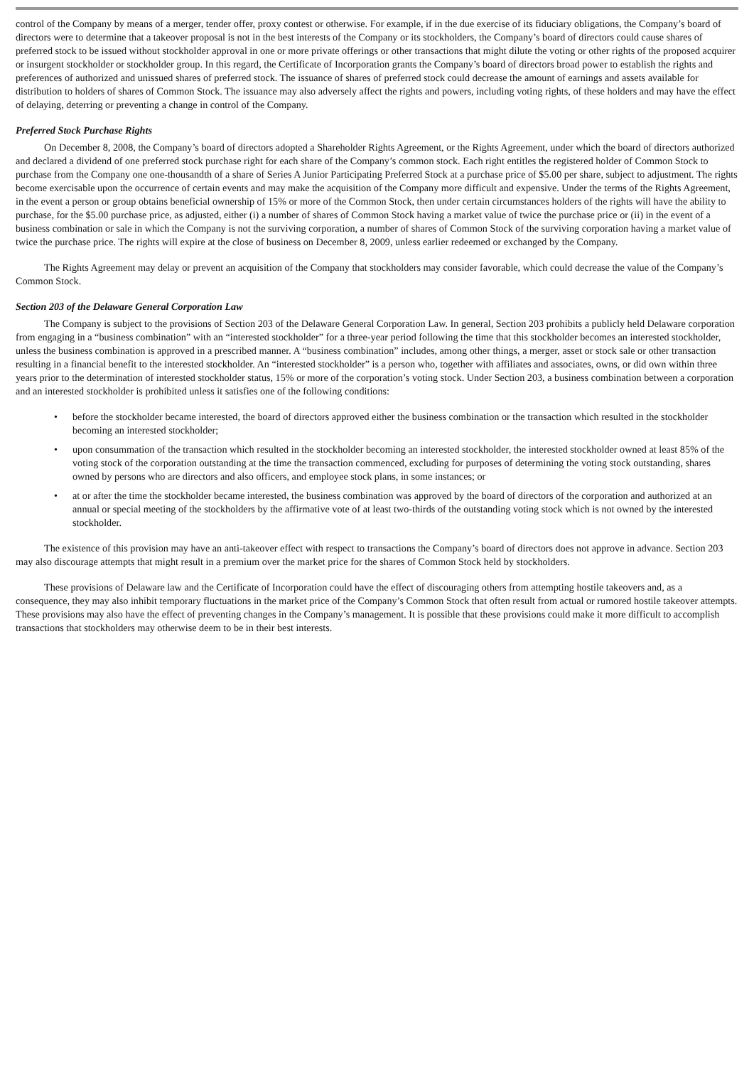control of the Company by means of a merger, tender offer, proxy contest or otherwise. For example, if in the due exercise of its fiduciary obligations, the Company’s board of directors were to determine that a takeover proposal is not in the best interests of the Company or its stockholders, the Company’s board of directors could cause shares of preferred stock to be issued without stockholder approval in one or more private offerings or other transactions that might dilute the voting or other rights of the proposed acquirer or insurgent stockholder or stockholder group. In this regard, the Certificate of Incorporation grants the Company’s board of directors broad power to establish the rights and preferences of authorized and unissued shares of preferred stock. The issuance of shares of preferred stock could decrease the amount of earnings and assets available for distribution to holders of shares of Common Stock. The issuance may also adversely affect the rights and powers, including voting rights, of these holders and may have the effect of delaying, deterring or preventing a change in control of the Company.
Preferred Stock Purchase Rights
On December 8, 2008, the Company’s board of directors adopted a Shareholder Rights Agreement, or the Rights Agreement, under which the board of directors authorized and declared a dividend of one preferred stock purchase right for each share of the Company’s common stock. Each right entitles the registered holder of Common Stock to purchase from the Company one one-thousandth of a share of Series A Junior Participating Preferred Stock at a purchase price of $5.00 per share, subject to adjustment. The rights become exercisable upon the occurrence of certain events and may make the acquisition of the Company more difficult and expensive. Under the terms of the Rights Agreement, in the event a person or group obtains beneficial ownership of 15% or more of the Common Stock, then under certain circumstances holders of the rights will have the ability to purchase, for the $5.00 purchase price, as adjusted, either (i) a number of shares of Common Stock having a market value of twice the purchase price or (ii) in the event of a business combination or sale in which the Company is not the surviving corporation, a number of shares of Common Stock of the surviving corporation having a market value of twice the purchase price. The rights will expire at the close of business on December 8, 2009, unless earlier redeemed or exchanged by the Company.
The Rights Agreement may delay or prevent an acquisition of the Company that stockholders may consider favorable, which could decrease the value of the Company’s Common Stock.
Section 203 of the Delaware General Corporation Law
The Company is subject to the provisions of Section 203 of the Delaware General Corporation Law. In general, Section 203 prohibits a publicly held Delaware corporation from engaging in a “business combination” with an “interested stockholder” for a three-year period following the time that this stockholder becomes an interested stockholder, unless the business combination is approved in a prescribed manner. A “business combination” includes, among other things, a merger, asset or stock sale or other transaction resulting in a financial benefit to the interested stockholder. An “interested stockholder” is a person who, together with affiliates and associates, owns, or did own within three years prior to the determination of interested stockholder status, 15% or more of the corporation’s voting stock. Under Section 203, a business combination between a corporation and an interested stockholder is prohibited unless it satisfies one of the following conditions:
• before the stockholder became interested, the board of directors approved either the business combination or the transaction which resulted in the stockholder becoming an interested stockholder;
• upon consummation of the transaction which resulted in the stockholder becoming an interested stockholder, the interested stockholder owned at least 85% of the voting stock of the corporation outstanding at the time the transaction commenced, excluding for purposes of determining the voting stock outstanding, shares owned by persons who are directors and also officers, and employee stock plans, in some instances; or
• at or after the time the stockholder became interested, the business combination was approved by the board of directors of the corporation and authorized at an annual or special meeting of the stockholders by the affirmative vote of at least two-thirds of the outstanding voting stock which is not owned by the interested stockholder.
The existence of this provision may have an anti-takeover effect with respect to transactions the Company’s board of directors does not approve in advance. Section 203 may also discourage attempts that might result in a premium over the market price for the shares of Common Stock held by stockholders.
These provisions of Delaware law and the Certificate of Incorporation could have the effect of discouraging others from attempting hostile takeovers and, as a consequence, they may also inhibit temporary fluctuations in the market price of the Company’s Common Stock that often result from actual or rumored hostile takeover attempts. These provisions may also have the effect of preventing changes in the Company’s management. It is possible that these provisions could make it more difficult to accomplish transactions that stockholders may otherwise deem to be in their best interests.